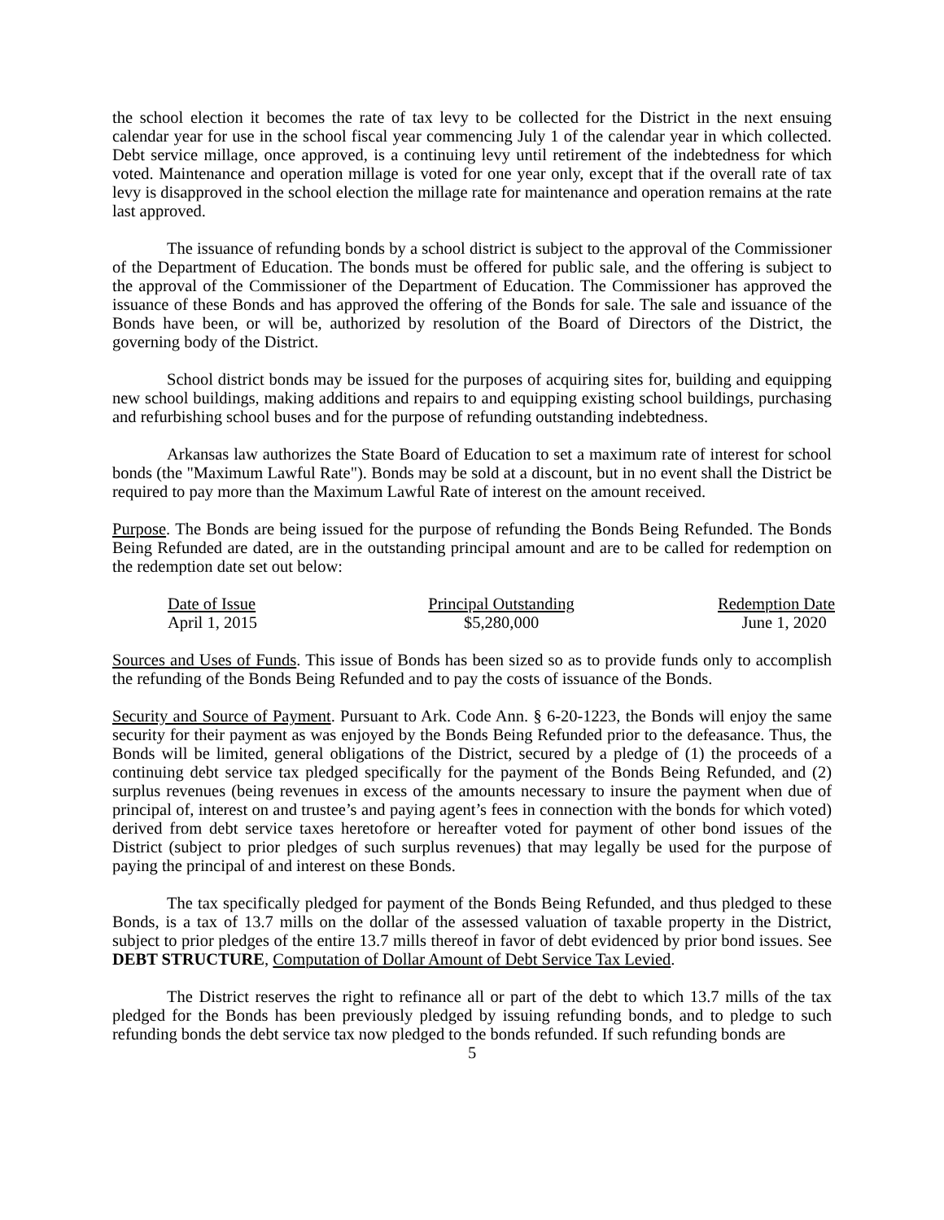the school election it becomes the rate of tax levy to be collected for the District in the next ensuing calendar year for use in the school fiscal year commencing July 1 of the calendar year in which collected. Debt service millage, once approved, is a continuing levy until retirement of the indebtedness for which voted. Maintenance and operation millage is voted for one year only, except that if the overall rate of tax levy is disapproved in the school election the millage rate for maintenance and operation remains at the rate last approved.
The issuance of refunding bonds by a school district is subject to the approval of the Commissioner of the Department of Education. The bonds must be offered for public sale, and the offering is subject to the approval of the Commissioner of the Department of Education. The Commissioner has approved the issuance of these Bonds and has approved the offering of the Bonds for sale. The sale and issuance of the Bonds have been, or will be, authorized by resolution of the Board of Directors of the District, the governing body of the District.
School district bonds may be issued for the purposes of acquiring sites for, building and equipping new school buildings, making additions and repairs to and equipping existing school buildings, purchasing and refurbishing school buses and for the purpose of refunding outstanding indebtedness.
Arkansas law authorizes the State Board of Education to set a maximum rate of interest for school bonds (the "Maximum Lawful Rate"). Bonds may be sold at a discount, but in no event shall the District be required to pay more than the Maximum Lawful Rate of interest on the amount received.
Purpose. The Bonds are being issued for the purpose of refunding the Bonds Being Refunded. The Bonds Being Refunded are dated, are in the outstanding principal amount and are to be called for redemption on the redemption date set out below:
| Date of Issue | Principal Outstanding | Redemption Date |
| --- | --- | --- |
| April 1, 2015 | $5,280,000 | June 1, 2020 |
Sources and Uses of Funds. This issue of Bonds has been sized so as to provide funds only to accomplish the refunding of the Bonds Being Refunded and to pay the costs of issuance of the Bonds.
Security and Source of Payment. Pursuant to Ark. Code Ann. § 6-20-1223, the Bonds will enjoy the same security for their payment as was enjoyed by the Bonds Being Refunded prior to the defeasance. Thus, the Bonds will be limited, general obligations of the District, secured by a pledge of (1) the proceeds of a continuing debt service tax pledged specifically for the payment of the Bonds Being Refunded, and (2) surplus revenues (being revenues in excess of the amounts necessary to insure the payment when due of principal of, interest on and trustee’s and paying agent’s fees in connection with the bonds for which voted) derived from debt service taxes heretofore or hereafter voted for payment of other bond issues of the District (subject to prior pledges of such surplus revenues) that may legally be used for the purpose of paying the principal of and interest on these Bonds.
The tax specifically pledged for payment of the Bonds Being Refunded, and thus pledged to these Bonds, is a tax of 13.7 mills on the dollar of the assessed valuation of taxable property in the District, subject to prior pledges of the entire 13.7 mills thereof in favor of debt evidenced by prior bond issues. See DEBT STRUCTURE, Computation of Dollar Amount of Debt Service Tax Levied.
The District reserves the right to refinance all or part of the debt to which 13.7 mills of the tax pledged for the Bonds has been previously pledged by issuing refunding bonds, and to pledge to such refunding bonds the debt service tax now pledged to the bonds refunded. If such refunding bonds are
5